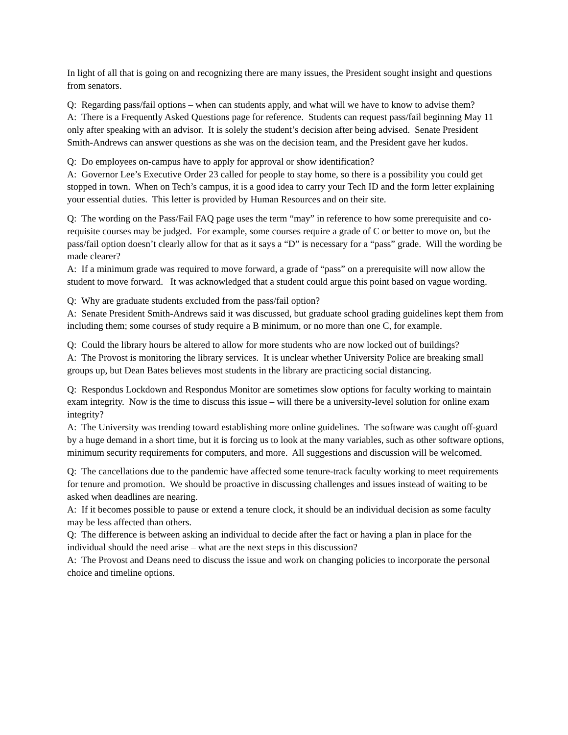In light of all that is going on and recognizing there are many issues, the President sought insight and questions from senators.
Q: Regarding pass/fail options – when can students apply, and what will we have to know to advise them?
A: There is a Frequently Asked Questions page for reference. Students can request pass/fail beginning May 11 only after speaking with an advisor. It is solely the student’s decision after being advised. Senate President Smith-Andrews can answer questions as she was on the decision team, and the President gave her kudos.
Q: Do employees on-campus have to apply for approval or show identification?
A: Governor Lee’s Executive Order 23 called for people to stay home, so there is a possibility you could get stopped in town. When on Tech’s campus, it is a good idea to carry your Tech ID and the form letter explaining your essential duties. This letter is provided by Human Resources and on their site.
Q: The wording on the Pass/Fail FAQ page uses the term “may” in reference to how some prerequisite and co-requisite courses may be judged. For example, some courses require a grade of C or better to move on, but the pass/fail option doesn’t clearly allow for that as it says a “D” is necessary for a “pass” grade. Will the wording be made clearer?
A: If a minimum grade was required to move forward, a grade of “pass” on a prerequisite will now allow the student to move forward. It was acknowledged that a student could argue this point based on vague wording.
Q: Why are graduate students excluded from the pass/fail option?
A: Senate President Smith-Andrews said it was discussed, but graduate school grading guidelines kept them from including them; some courses of study require a B minimum, or no more than one C, for example.
Q: Could the library hours be altered to allow for more students who are now locked out of buildings?
A: The Provost is monitoring the library services. It is unclear whether University Police are breaking small groups up, but Dean Bates believes most students in the library are practicing social distancing.
Q: Respondus Lockdown and Respondus Monitor are sometimes slow options for faculty working to maintain exam integrity. Now is the time to discuss this issue – will there be a university-level solution for online exam integrity?
A: The University was trending toward establishing more online guidelines. The software was caught off-guard by a huge demand in a short time, but it is forcing us to look at the many variables, such as other software options, minimum security requirements for computers, and more. All suggestions and discussion will be welcomed.
Q: The cancellations due to the pandemic have affected some tenure-track faculty working to meet requirements for tenure and promotion. We should be proactive in discussing challenges and issues instead of waiting to be asked when deadlines are nearing.
A: If it becomes possible to pause or extend a tenure clock, it should be an individual decision as some faculty may be less affected than others.
Q: The difference is between asking an individual to decide after the fact or having a plan in place for the individual should the need arise – what are the next steps in this discussion?
A: The Provost and Deans need to discuss the issue and work on changing policies to incorporate the personal choice and timeline options.